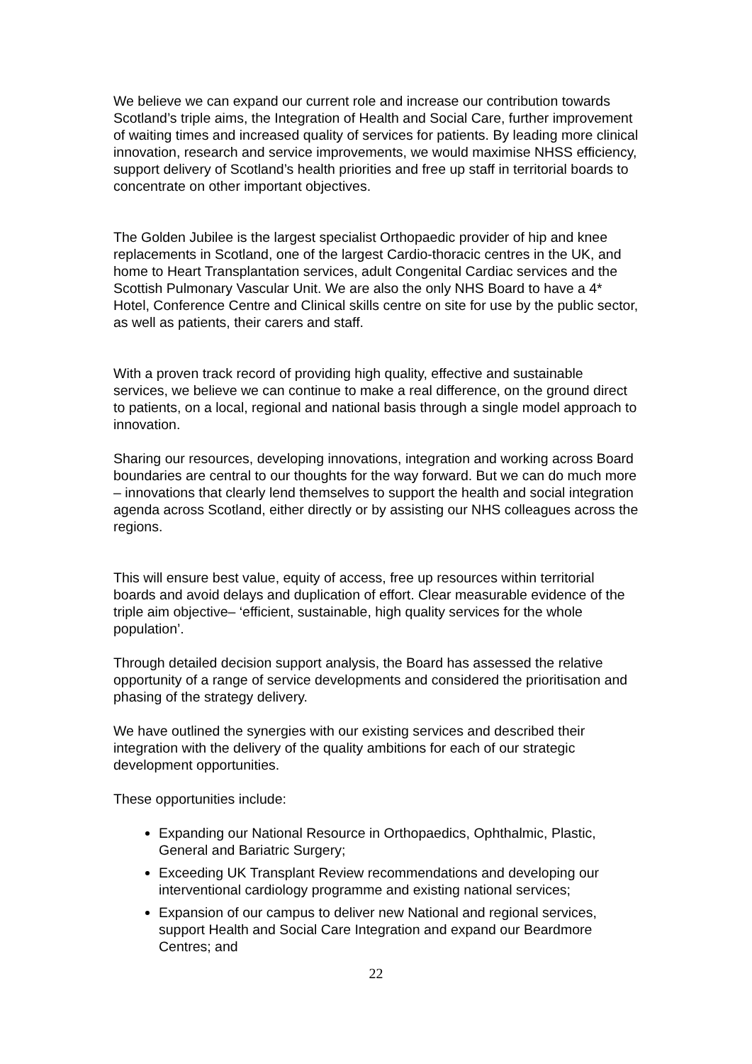We believe we can expand our current role and increase our contribution towards Scotland’s triple aims, the Integration of Health and Social Care, further improvement of waiting times and increased quality of services for patients. By leading more clinical innovation, research and service improvements, we would maximise NHSS efficiency, support delivery of Scotland’s health priorities and free up staff in territorial boards to concentrate on other important objectives.
The Golden Jubilee is the largest specialist Orthopaedic provider of hip and knee replacements in Scotland, one of the largest Cardio-thoracic centres in the UK, and home to Heart Transplantation services, adult Congenital Cardiac services and the Scottish Pulmonary Vascular Unit. We are also the only NHS Board to have a 4* Hotel, Conference Centre and Clinical skills centre on site for use by the public sector, as well as patients, their carers and staff.
With a proven track record of providing high quality, effective and sustainable services, we believe we can continue to make a real difference, on the ground direct to patients, on a local, regional and national basis through a single model approach to innovation.
Sharing our resources, developing innovations, integration and working across Board boundaries are central to our thoughts for the way forward. But we can do much more – innovations that clearly lend themselves to support the health and social integration agenda across Scotland, either directly or by assisting our NHS colleagues across the regions.
This will ensure best value, equity of access, free up resources within territorial boards and avoid delays and duplication of effort. Clear measurable evidence of the triple aim objective– ‘efficient, sustainable, high quality services for the whole population’.
Through detailed decision support analysis, the Board has assessed the relative opportunity of a range of service developments and considered the prioritisation and phasing of the strategy delivery.
We have outlined the synergies with our existing services and described their integration with the delivery of the quality ambitions for each of our strategic development opportunities.
These opportunities include:
Expanding our National Resource in Orthopaedics, Ophthalmic, Plastic, General and Bariatric Surgery;
Exceeding UK Transplant Review recommendations and developing our interventional cardiology programme and existing national services;
Expansion of our campus to deliver new National and regional services, support Health and Social Care Integration and expand our Beardmore Centres; and
22